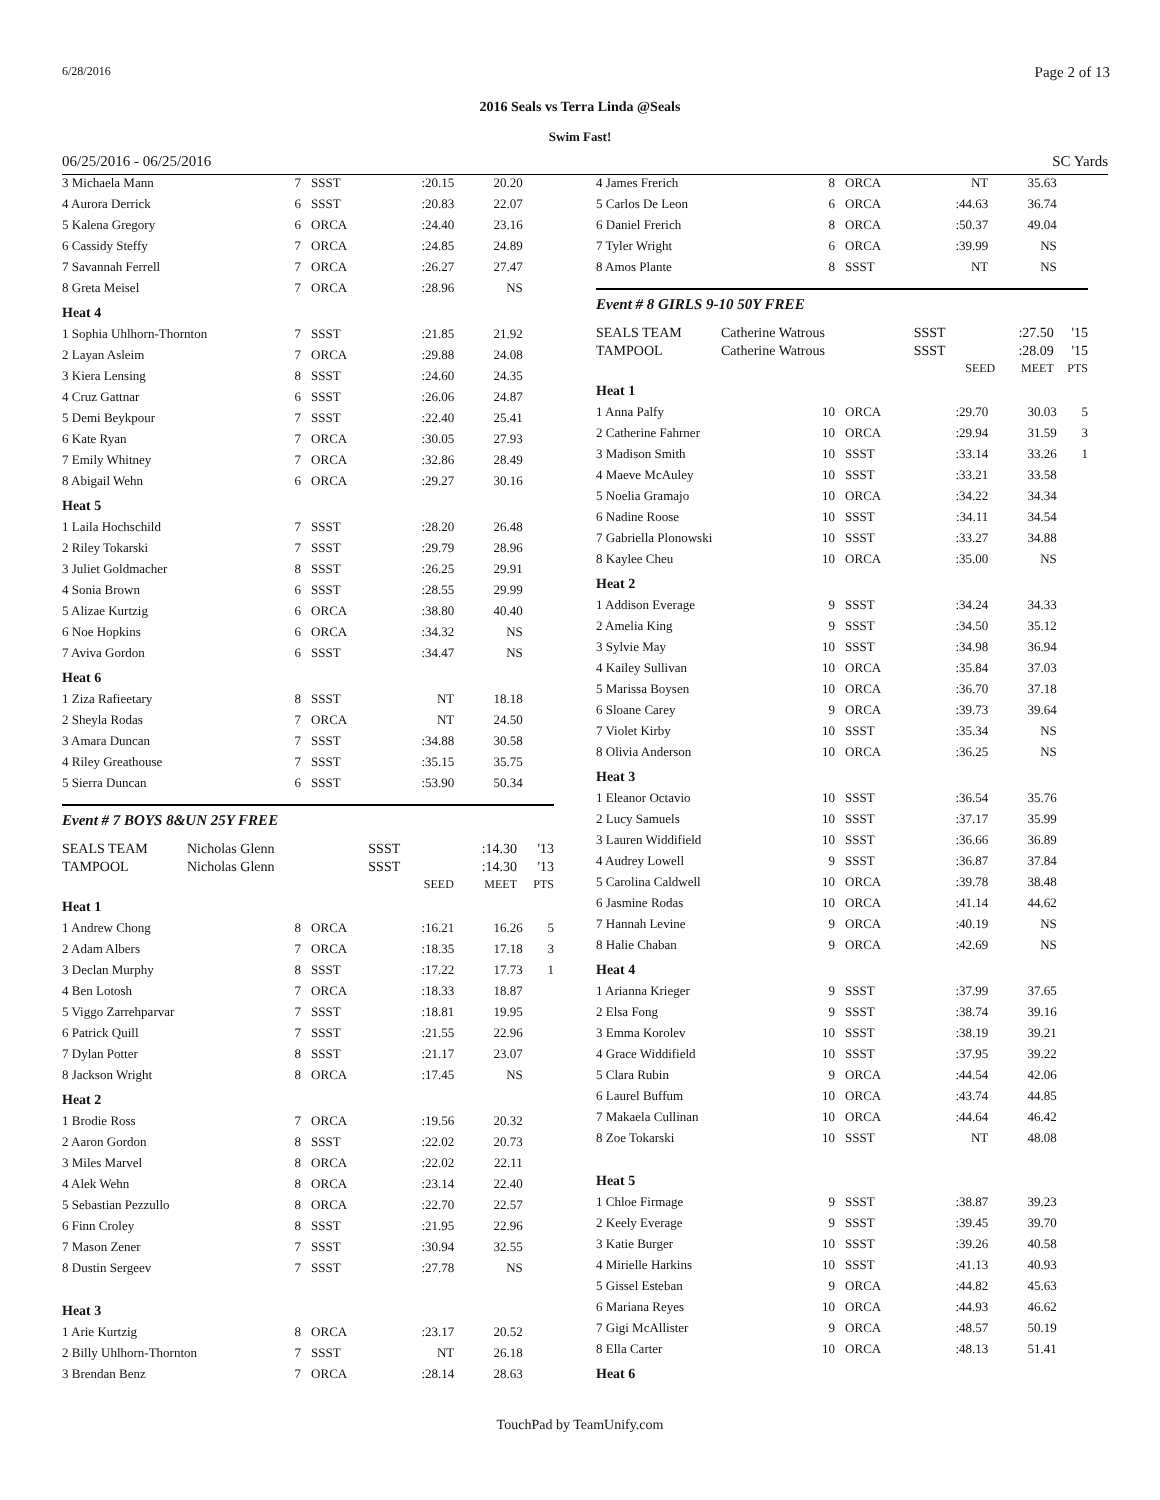6/28/2016 Page 2 of 13
2016 Seals vs Terra Linda @Seals
Swim Fast!
06/25/2016 - 06/25/2016 SC Yards
| 3 Michaela Mann | 7 | SSST | :20.15 | 20.20 | |
| 4 Aurora Derrick | 6 | SSST | :20.83 | 22.07 | |
| 5 Kalena Gregory | 6 | ORCA | :24.40 | 23.16 | |
| 6 Cassidy Steffy | 7 | ORCA | :24.85 | 24.89 | |
| 7 Savannah Ferrell | 7 | ORCA | :26.27 | 27.47 | |
| 8 Greta Meisel | 7 | ORCA | :28.96 | NS | |
| Heat 4 | | | | | |
| 1 Sophia Uhlhorn-Thornton | 7 | SSST | :21.85 | 21.92 | |
| 2 Layan Asleim | 7 | ORCA | :29.88 | 24.08 | |
| 3 Kiera Lensing | 8 | SSST | :24.60 | 24.35 | |
| 4 Cruz Gattnar | 6 | SSST | :26.06 | 24.87 | |
| 5 Demi Beykpour | 7 | SSST | :22.40 | 25.41 | |
| 6 Kate Ryan | 7 | ORCA | :30.05 | 27.93 | |
| 7 Emily Whitney | 7 | ORCA | :32.86 | 28.49 | |
| 8 Abigail Wehn | 6 | ORCA | :29.27 | 30.16 | |
| Heat 5 | | | | | |
| 1 Laila Hochschild | 7 | SSST | :28.20 | 26.48 | |
| 2 Riley Tokarski | 7 | SSST | :29.79 | 28.96 | |
| 3 Juliet Goldmacher | 8 | SSST | :26.25 | 29.91 | |
| 4 Sonia Brown | 6 | SSST | :28.55 | 29.99 | |
| 5 Alizae Kurtzig | 6 | ORCA | :38.80 | 40.40 | |
| 6 Noe Hopkins | 6 | ORCA | :34.32 | NS | |
| 7 Aviva Gordon | 6 | SSST | :34.47 | NS | |
| Heat 6 | | | | | |
| 1 Ziza Rafieetary | 8 | SSST | NT | 18.18 | |
| 2 Sheyla Rodas | 7 | ORCA | NT | 24.50 | |
| 3 Amara Duncan | 7 | SSST | :34.88 | 30.58 | |
| 4 Riley Greathouse | 7 | SSST | :35.15 | 35.75 | |
| 5 Sierra Duncan | 6 | SSST | :53.90 | 50.34 | |
Event # 7 BOYS 8&UN 25Y FREE
| SEALS TEAM | Nicholas Glenn | SSST | | :14.30 | '13 |
| TAMPOOL | Nicholas Glenn | SSST | | :14.30 | '13 |
| | | | SEED | MEET | PTS |
| Heat 1 | | | | | |
| 1 Andrew Chong | 8 | ORCA | :16.21 | 16.26 | 5 |
| 2 Adam Albers | 7 | ORCA | :18.35 | 17.18 | 3 |
| 3 Declan Murphy | 8 | SSST | :17.22 | 17.73 | 1 |
| 4 Ben Lotosh | 7 | ORCA | :18.33 | 18.87 | |
| 5 Viggo Zarrehparvar | 7 | SSST | :18.81 | 19.95 | |
| 6 Patrick Quill | 7 | SSST | :21.55 | 22.96 | |
| 7 Dylan Potter | 8 | SSST | :21.17 | 23.07 | |
| 8 Jackson Wright | 8 | ORCA | :17.45 | NS | |
| Heat 2 | | | | | |
| 1 Brodie Ross | 7 | ORCA | :19.56 | 20.32 | |
| 2 Aaron Gordon | 8 | SSST | :22.02 | 20.73 | |
| 3 Miles Marvel | 8 | ORCA | :22.02 | 22.11 | |
| 4 Alek Wehn | 8 | ORCA | :23.14 | 22.40 | |
| 5 Sebastian Pezzullo | 8 | ORCA | :22.70 | 22.57 | |
| 6 Finn Croley | 8 | SSST | :21.95 | 22.96 | |
| 7 Mason Zener | 7 | SSST | :30.94 | 32.55 | |
| 8 Dustin Sergeev | 7 | SSST | :27.78 | NS | |
| Heat 3 | | | | | |
| 1 Arie Kurtzig | 8 | ORCA | :23.17 | 20.52 | |
| 2 Billy Uhlhorn-Thornton | 7 | SSST | NT | 26.18 | |
| 3 Brendan Benz | 7 | ORCA | :28.14 | 28.63 | |
| 4 James Frerich | 8 | ORCA | NT | 35.63 | |
| 5 Carlos De Leon | 6 | ORCA | :44.63 | 36.74 | |
| 6 Daniel Frerich | 8 | ORCA | :50.37 | 49.04 | |
| 7 Tyler Wright | 6 | ORCA | :39.99 | NS | |
| 8 Amos Plante | 8 | SSST | NT | NS | |
Event # 8 GIRLS 9-10 50Y FREE
| SEALS TEAM | Catherine Watrous | SSST | | :27.50 | '15 |
| TAMPOOL | Catherine Watrous | SSST | | :28.09 | '15 |
| | | | SEED | MEET | PTS |
| Heat 1 | | | | | |
| 1 Anna Palfy | 10 | ORCA | :29.70 | 30.03 | 5 |
| 2 Catherine Fahrner | 10 | ORCA | :29.94 | 31.59 | 3 |
| 3 Madison Smith | 10 | SSST | :33.14 | 33.26 | 1 |
| 4 Maeve McAuley | 10 | SSST | :33.21 | 33.58 | |
| 5 Noelia Gramajo | 10 | ORCA | :34.22 | 34.34 | |
| 6 Nadine Roose | 10 | SSST | :34.11 | 34.54 | |
| 7 Gabriella Plonowski | 10 | SSST | :33.27 | 34.88 | |
| 8 Kaylee Cheu | 10 | ORCA | :35.00 | NS | |
| Heat 2 | | | | | |
| 1 Addison Everage | 9 | SSST | :34.24 | 34.33 | |
| 2 Amelia King | 9 | SSST | :34.50 | 35.12 | |
| 3 Sylvie May | 10 | SSST | :34.98 | 36.94 | |
| 4 Kailey Sullivan | 10 | ORCA | :35.84 | 37.03 | |
| 5 Marissa Boysen | 10 | ORCA | :36.70 | 37.18 | |
| 6 Sloane Carey | 9 | ORCA | :39.73 | 39.64 | |
| 7 Violet Kirby | 10 | SSST | :35.34 | NS | |
| 8 Olivia Anderson | 10 | ORCA | :36.25 | NS | |
| Heat 3 | | | | | |
| 1 Eleanor Octavio | 10 | SSST | :36.54 | 35.76 | |
| 2 Lucy Samuels | 10 | SSST | :37.17 | 35.99 | |
| 3 Lauren Widdifield | 10 | SSST | :36.66 | 36.89 | |
| 4 Audrey Lowell | 9 | SSST | :36.87 | 37.84 | |
| 5 Carolina Caldwell | 10 | ORCA | :39.78 | 38.48 | |
| 6 Jasmine Rodas | 10 | ORCA | :41.14 | 44.62 | |
| 7 Hannah Levine | 9 | ORCA | :40.19 | NS | |
| 8 Halie Chaban | 9 | ORCA | :42.69 | NS | |
| Heat 4 | | | | | |
| 1 Arianna Krieger | 9 | SSST | :37.99 | 37.65 | |
| 2 Elsa Fong | 9 | SSST | :38.74 | 39.16 | |
| 3 Emma Korolev | 10 | SSST | :38.19 | 39.21 | |
| 4 Grace Widdifield | 10 | SSST | :37.95 | 39.22 | |
| 5 Clara Rubin | 9 | ORCA | :44.54 | 42.06 | |
| 6 Laurel Buffum | 10 | ORCA | :43.74 | 44.85 | |
| 7 Makaela Cullinan | 10 | ORCA | :44.64 | 46.42 | |
| 8 Zoe Tokarski | 10 | SSST | NT | 48.08 | |
| Heat 5 | | | | | |
| 1 Chloe Firmage | 9 | SSST | :38.87 | 39.23 | |
| 2 Keely Everage | 9 | SSST | :39.45 | 39.70 | |
| 3 Katie Burger | 10 | SSST | :39.26 | 40.58 | |
| 4 Mirielle Harkins | 10 | SSST | :41.13 | 40.93 | |
| 5 Gissel Esteban | 9 | ORCA | :44.82 | 45.63 | |
| 6 Mariana Reyes | 10 | ORCA | :44.93 | 46.62 | |
| 7 Gigi McAllister | 9 | ORCA | :48.57 | 50.19 | |
| 8 Ella Carter | 10 | ORCA | :48.13 | 51.41 | |
| Heat 6 | | | | | |
TouchPad by TeamUnify.com